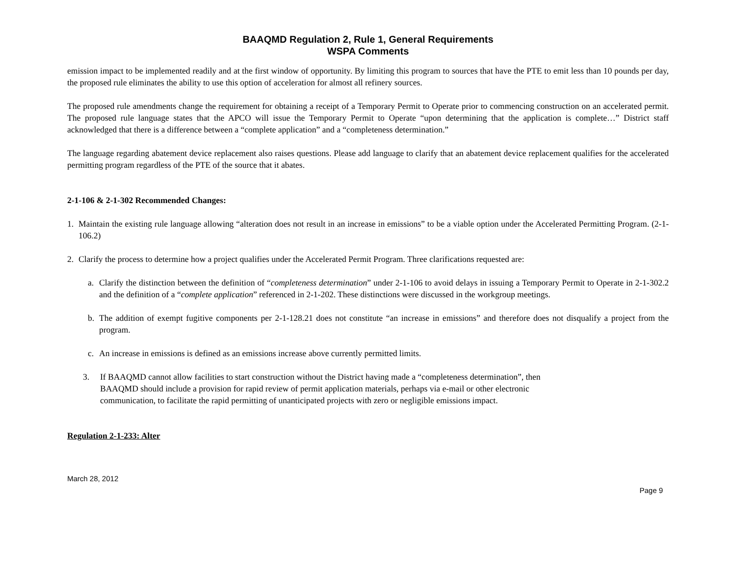BAAQMD Regulation 2, Rule 1, General Requirements
WSPA Comments
emission impact to be implemented readily and at the first window of opportunity. By limiting this program to sources that have the PTE to emit less than 10 pounds per day, the proposed rule eliminates the ability to use this option of acceleration for almost all refinery sources.
The proposed rule amendments change the requirement for obtaining a receipt of a Temporary Permit to Operate prior to commencing construction on an accelerated permit. The proposed rule language states that the APCO will issue the Temporary Permit to Operate “upon determining that the application is complete…” District staff acknowledged that there is a difference between a “complete application” and a “completeness determination.”
The language regarding abatement device replacement also raises questions. Please add language to clarify that an abatement device replacement qualifies for the accelerated permitting program regardless of the PTE of the source that it abates.
2-1-106 & 2-1-302 Recommended Changes:
1. Maintain the existing rule language allowing “alteration does not result in an increase in emissions” to be a viable option under the Accelerated Permitting Program. (2-1-106.2)
2. Clarify the process to determine how a project qualifies under the Accelerated Permit Program. Three clarifications requested are:
a. Clarify the distinction between the definition of “completeness determination” under 2-1-106 to avoid delays in issuing a Temporary Permit to Operate in 2-1-302.2 and the definition of a “complete application” referenced in 2-1-202. These distinctions were discussed in the workgroup meetings.
b. The addition of exempt fugitive components per 2-1-128.21 does not constitute “an increase in emissions” and therefore does not disqualify a project from the program.
c. An increase in emissions is defined as an emissions increase above currently permitted limits.
3. If BAAQMD cannot allow facilities to start construction without the District having made a “completeness determination”, then
BAAQMD should include a provision for rapid review of permit application materials, perhaps via e-mail or other electronic
communication, to facilitate the rapid permitting of unanticipated projects with zero or negligible emissions impact.
Regulation 2-1-233: Alter
March 28, 2012
Page 9